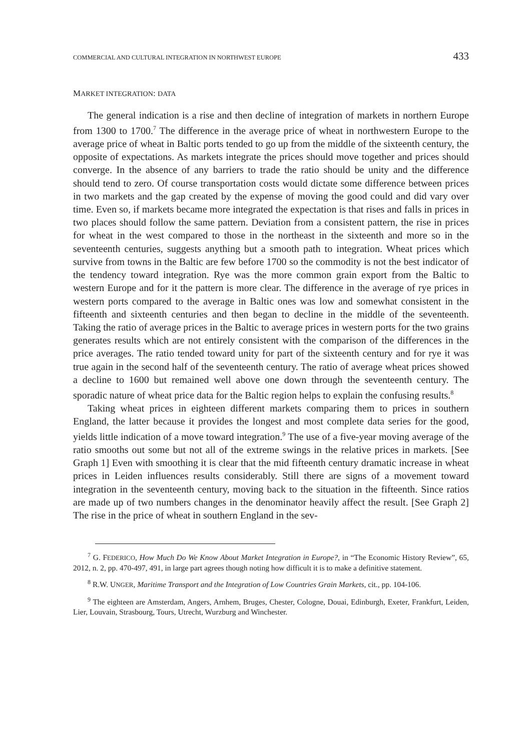COMMERCIAL AND CULTURAL INTEGRATION IN NORTHWEST EUROPE 433
MARKET INTEGRATION: DATA
The general indication is a rise and then decline of integration of markets in northern Europe from 1300 to 1700.<sup>7</sup> The difference in the average price of wheat in northwestern Europe to the average price of wheat in Baltic ports tended to go up from the middle of the sixteenth century, the opposite of expectations. As markets integrate the prices should move together and prices should converge. In the absence of any barriers to trade the ratio should be unity and the difference should tend to zero. Of course transportation costs would dictate some difference between prices in two markets and the gap created by the expense of moving the good could and did vary over time. Even so, if markets became more integrated the expectation is that rises and falls in prices in two places should follow the same pattern. Deviation from a consistent pattern, the rise in prices for wheat in the west compared to those in the northeast in the sixteenth and more so in the seventeenth centuries, suggests anything but a smooth path to integration. Wheat prices which survive from towns in the Baltic are few before 1700 so the commodity is not the best indicator of the tendency toward integration. Rye was the more common grain export from the Baltic to western Europe and for it the pattern is more clear. The difference in the average of rye prices in western ports compared to the average in Baltic ones was low and somewhat consistent in the fifteenth and sixteenth centuries and then began to decline in the middle of the seventeenth. Taking the ratio of average prices in the Baltic to average prices in western ports for the two grains generates results which are not entirely consistent with the comparison of the differences in the price averages. The ratio tended toward unity for part of the sixteenth century and for rye it was true again in the second half of the seventeenth century. The ratio of average wheat prices showed a decline to 1600 but remained well above one down through the seventeenth century. The sporadic nature of wheat price data for the Baltic region helps to explain the confusing results.<sup>8</sup>
Taking wheat prices in eighteen different markets comparing them to prices in southern England, the latter because it provides the longest and most complete data series for the good, yields little indication of a move toward integration.<sup>9</sup> The use of a five-year moving average of the ratio smooths out some but not all of the extreme swings in the relative prices in markets. [See Graph 1] Even with smoothing it is clear that the mid fifteenth century dramatic increase in wheat prices in Leiden influences results considerably. Still there are signs of a movement toward integration in the seventeenth century, moving back to the situation in the fifteenth. Since ratios are made up of two numbers changes in the denominator heavily affect the result. [See Graph 2] The rise in the price of wheat in southern England in the sev-
<sup>7</sup> G. FEDERICO, How Much Do We Know About Market Integration in Europe?, in “The Economic History Review”, 65, 2012, n. 2, pp. 470-497, 491, in large part agrees though noting how difficult it is to make a definitive statement.
<sup>8</sup> R.W. UNGER, Maritime Transport and the Integration of Low Countries Grain Markets, cit., pp. 104-106.
<sup>9</sup> The eighteen are Amsterdam, Angers, Arnhem, Bruges, Chester, Cologne, Douai, Edinburgh, Exeter, Frankfurt, Leiden, Lier, Louvain, Strasbourg, Tours, Utrecht, Wurzburg and Winchester.